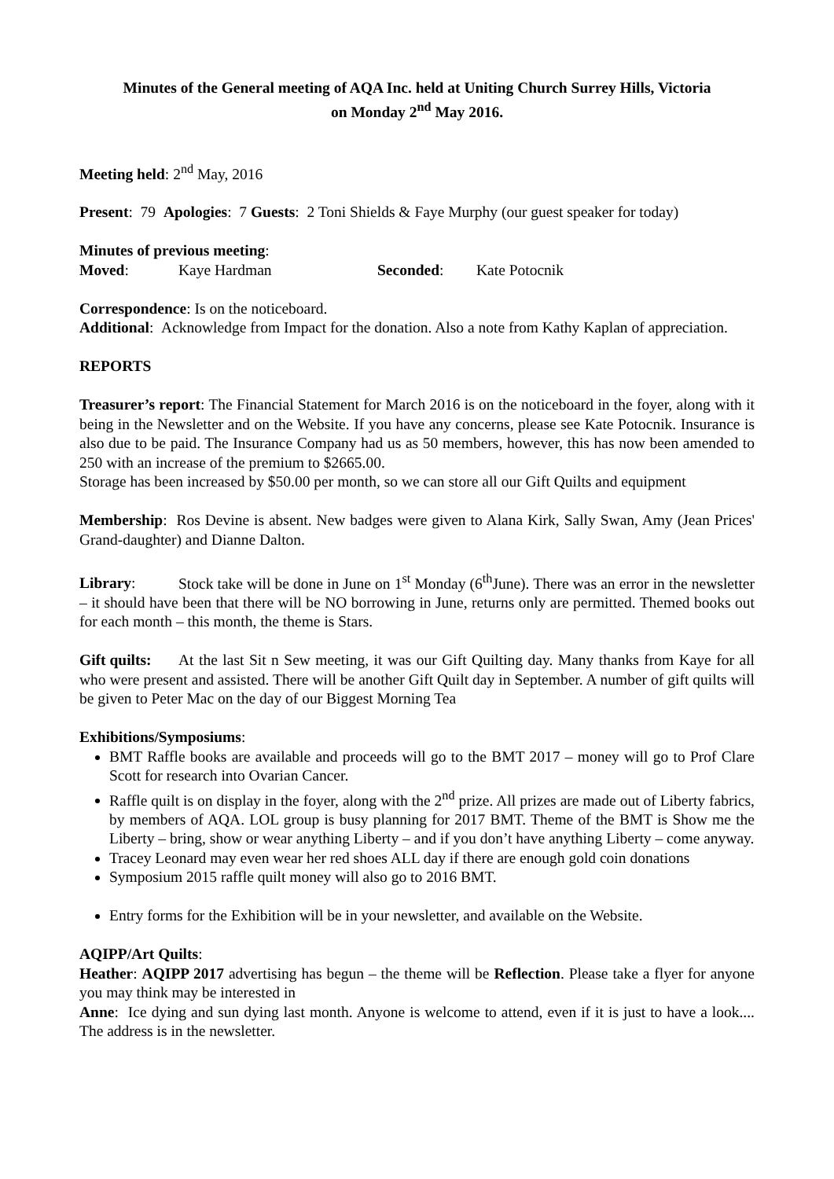Minutes of the General meeting of AQA Inc. held at Uniting Church Surrey Hills, Victoria
on Monday 2<sup>nd</sup> May 2016.
Meeting held: 2<sup>nd</sup> May, 2016
Present: 79 Apologies: 7 Guests: 2 Toni Shields & Faye Murphy (our guest speaker for today)
Minutes of previous meeting:
Moved: Kaye Hardman Seconded: Kate Potocnik
Correspondence: Is on the noticeboard.
Additional: Acknowledge from Impact for the donation. Also a note from Kathy Kaplan of appreciation.
REPORTS
Treasurer’s report: The Financial Statement for March 2016 is on the noticeboard in the foyer, along with it being in the Newsletter and on the Website. If you have any concerns, please see Kate Potocnik. Insurance is also due to be paid. The Insurance Company had us as 50 members, however, this has now been amended to 250 with an increase of the premium to $2665.00.
Storage has been increased by $50.00 per month, so we can store all our Gift Quilts and equipment
Membership: Ros Devine is absent. New badges were given to Alana Kirk, Sally Swan, Amy (Jean Prices' Grand-daughter) and Dianne Dalton.
Library: Stock take will be done in June on 1<sup>st</sup> Monday (6<sup>th</sup>June). There was an error in the newsletter – it should have been that there will be NO borrowing in June, returns only are permitted. Themed books out for each month – this month, the theme is Stars.
Gift quilts: At the last Sit n Sew meeting, it was our Gift Quilting day. Many thanks from Kaye for all who were present and assisted. There will be another Gift Quilt day in September. A number of gift quilts will be given to Peter Mac on the day of our Biggest Morning Tea
Exhibitions/Symposiums:
BMT Raffle books are available and proceeds will go to the BMT 2017 – money will go to Prof Clare Scott for research into Ovarian Cancer.
Raffle quilt is on display in the foyer, along with the 2<sup>nd</sup> prize. All prizes are made out of Liberty fabrics, by members of AQA. LOL group is busy planning for 2017 BMT. Theme of the BMT is Show me the Liberty – bring, show or wear anything Liberty – and if you don’t have anything Liberty – come anyway.
Tracey Leonard may even wear her red shoes ALL day if there are enough gold coin donations
Symposium 2015 raffle quilt money will also go to 2016 BMT.
Entry forms for the Exhibition will be in your newsletter, and available on the Website.
AQIPP/Art Quilts:
Heather: AQIPP 2017 advertising has begun – the theme will be Reflection. Please take a flyer for anyone you may think may be interested in
Anne: Ice dying and sun dying last month. Anyone is welcome to attend, even if it is just to have a look.... The address is in the newsletter.